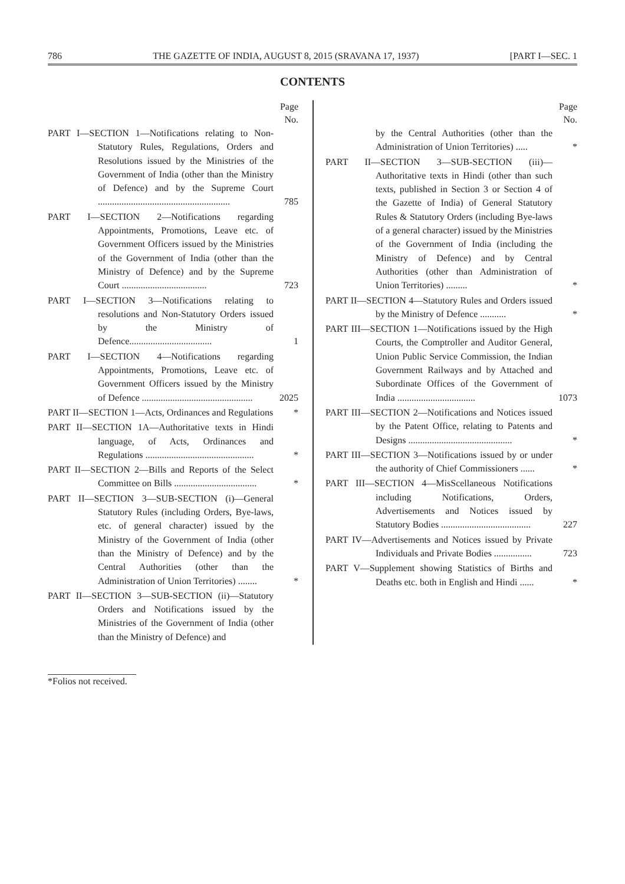786 THE GAZETTE OF INDIA, AUGUST 8, 2015 (SRAVANA 17, 1937) [PART I—SEC. 1
CONTENTS
Page
No.
PART I—SECTION 1—Notifications relating to Non-Statutory Rules, Regulations, Orders and Resolutions issued by the Ministries of the Government of India (other than the Ministry of Defence) and by the Supreme Court ........................................................
785
PART I—SECTION 2—Notifications regarding Appointments, Promotions, Leave etc. of Government Officers issued by the Ministries of the Government of India (other than the Ministry of Defence) and by the Supreme Court ....................................
723
PART I—SECTION 3—Notifications relating to resolutions and Non-Statutory Orders issued by the Ministry of Defence...................................
1
PART I—SECTION 4—Notifications regarding Appointments, Promotions, Leave etc. of Government Officers issued by the Ministry of Defence ...............................................
2025
PART II—SECTION 1—Acts, Ordinances and Regulations
*
PART II—SECTION 1A—Authoritative texts in Hindi language, of Acts, Ordinances and Regulations ..............................................
*
PART II—SECTION 2—Bills and Reports of the Select Committee on Bills ...................................
*
PART II—SECTION 3—SUB-SECTION (i)—General Statutory Rules (including Orders, Bye-laws, etc. of general character) issued by the Ministry of the Government of India (other than the Ministry of Defence) and by the Central Authorities (other than the Administration of Union Territories) ........
*
PART II—SECTION 3—SUB-SECTION (ii)—Statutory Orders and Notifications issued by the Ministries of the Government of India (other than the Ministry of Defence) and
Page
No.
by the Central Authorities (other than the Administration of Union Territories) .....
*
PART II—SECTION 3—SUB-SECTION (iii)—Authoritative texts in Hindi (other than such texts, published in Section 3 or Section 4 of the Gazette of India) of General Statutory Rules & Statutory Orders (including Bye-laws of a general character) issued by the Ministries of the Government of India (including the Ministry of Defence) and by Central Authorities (other than Administration of Union Territories) .........
*
PART II—SECTION 4—Statutory Rules and Orders issued by the Ministry of Defence ...........
*
PART III—SECTION 1—Notifications issued by the High Courts, the Comptroller and Auditor General, Union Public Service Commission, the Indian Government Railways and by Attached and Subordinate Offices of the Government of India .................................
1073
PART III—SECTION 2—Notifications and Notices issued by the Patent Office, relating to Patents and Designs ............................................
*
PART III—SECTION 3—Notifications issued by or under the authority of Chief Commissioners ......
*
PART III—SECTION 4—MisScellaneous Notifications including Notifications, Orders, Advertisements and Notices issued by Statutory Bodies ......................................
227
PART IV—Advertisements and Notices issued by Private Individuals and Private Bodies ................
723
PART V—Supplement showing Statistics of Births and Deaths etc. both in English and Hindi ......
*
*Folios not received.